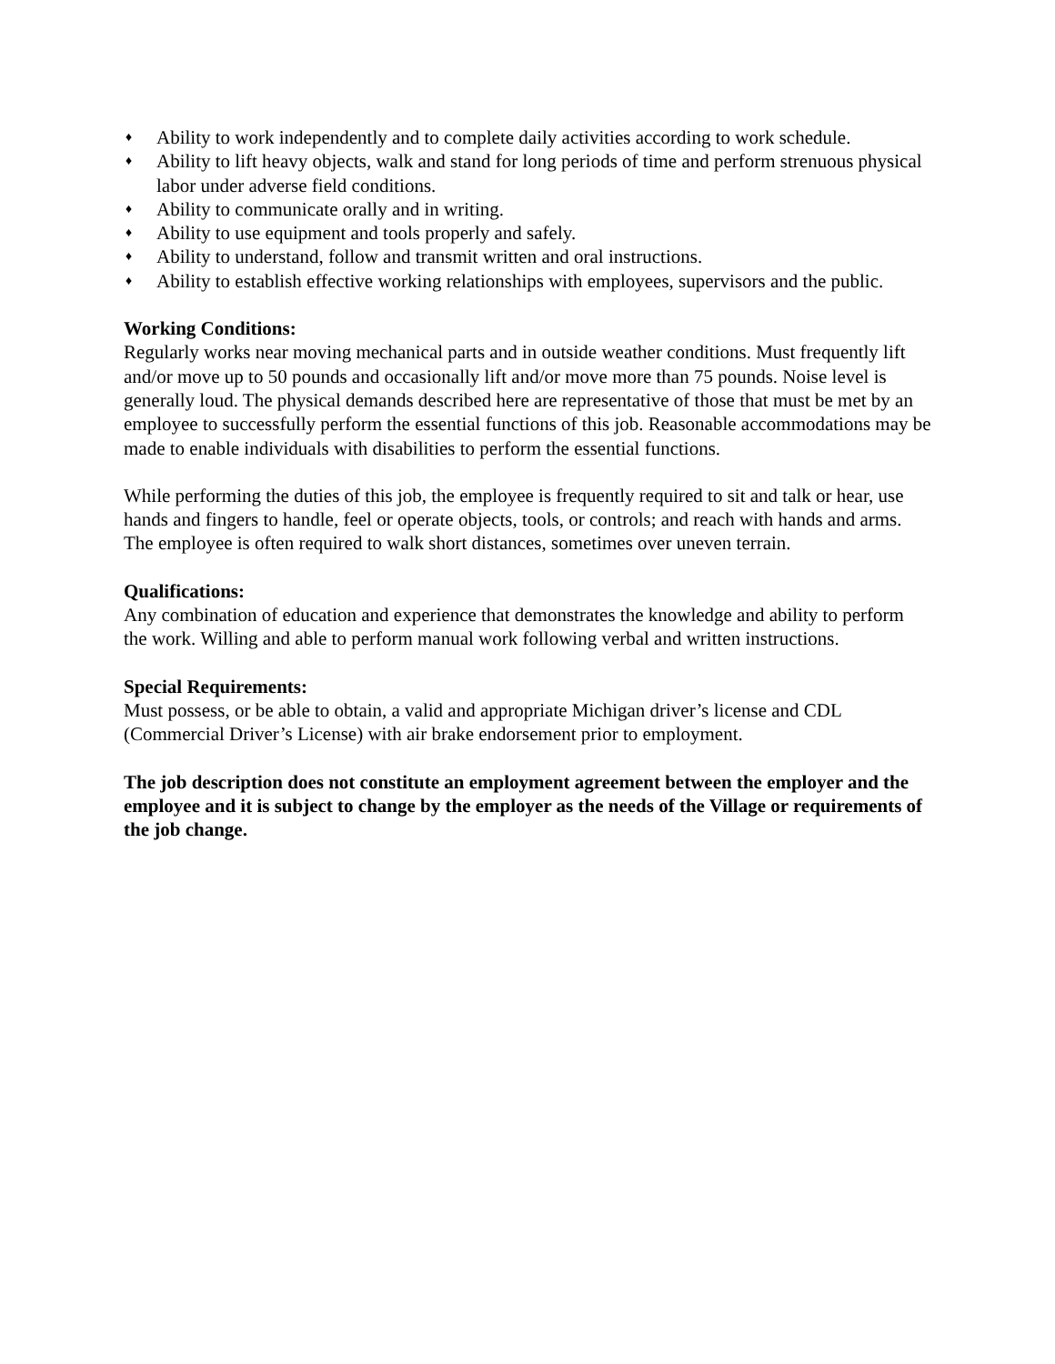♦ Ability to work independently and to complete daily activities according to work schedule.
♦ Ability to lift heavy objects, walk and stand for long periods of time and perform strenuous physical labor under adverse field conditions.
♦ Ability to communicate orally and in writing.
♦ Ability to use equipment and tools properly and safely.
♦ Ability to understand, follow and transmit written and oral instructions.
♦ Ability to establish effective working relationships with employees, supervisors and the public.
Working Conditions:
Regularly works near moving mechanical parts and in outside weather conditions. Must frequently lift and/or move up to 50 pounds and occasionally lift and/or move more than 75 pounds. Noise level is generally loud. The physical demands described here are representative of those that must be met by an employee to successfully perform the essential functions of this job. Reasonable accommodations may be made to enable individuals with disabilities to perform the essential functions.
While performing the duties of this job, the employee is frequently required to sit and talk or hear, use hands and fingers to handle, feel or operate objects, tools, or controls; and reach with hands and arms. The employee is often required to walk short distances, sometimes over uneven terrain.
Qualifications:
Any combination of education and experience that demonstrates the knowledge and ability to perform the work. Willing and able to perform manual work following verbal and written instructions.
Special Requirements:
Must possess, or be able to obtain, a valid and appropriate Michigan driver’s license and CDL (Commercial Driver’s License) with air brake endorsement prior to employment.
The job description does not constitute an employment agreement between the employer and the employee and it is subject to change by the employer as the needs of the Village or requirements of the job change.